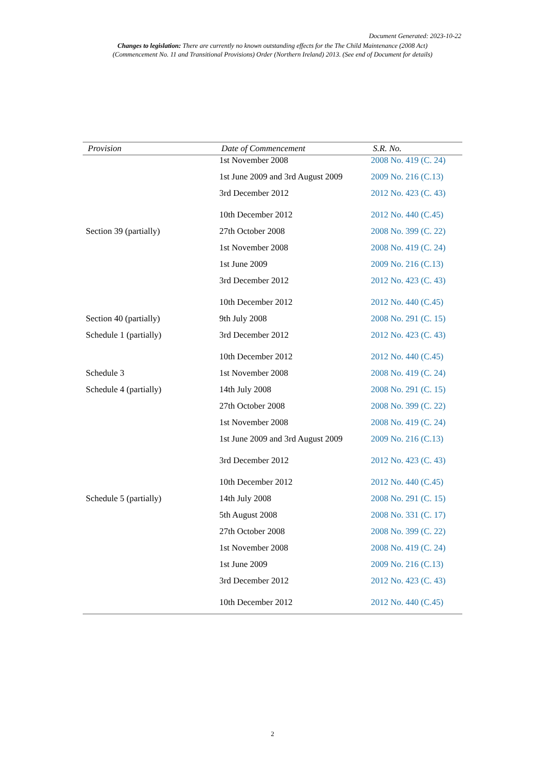Document Generated: 2023-10-22
Changes to legislation: There are currently no known outstanding effects for the The Child Maintenance (2008 Act)
(Commencement No. 11 and Transitional Provisions) Order (Northern Ireland) 2013. (See end of Document for details)
| Provision | Date of Commencement | S.R. No. |
| --- | --- | --- |
| | 1st November 2008 | 2008 No. 419 (C. 24) |
| | 1st June 2009 and 3rd August 2009 | 2009 No. 216 (C.13) |
| | 3rd December 2012 | 2012 No. 423 (C. 43) |
| | 10th December 2012 | 2012 No. 440 (C.45) |
| Section 39 (partially) | 27th October 2008 | 2008 No. 399 (C. 22) |
| | 1st November 2008 | 2008 No. 419 (C. 24) |
| | 1st June 2009 | 2009 No. 216 (C.13) |
| | 3rd December 2012 | 2012 No. 423 (C. 43) |
| | 10th December 2012 | 2012 No. 440 (C.45) |
| Section 40 (partially) | 9th July 2008 | 2008 No. 291 (C. 15) |
| Schedule 1 (partially) | 3rd December 2012 | 2012 No. 423 (C. 43) |
| | 10th December 2012 | 2012 No. 440 (C.45) |
| Schedule 3 | 1st November 2008 | 2008 No. 419 (C. 24) |
| Schedule 4 (partially) | 14th July 2008 | 2008 No. 291 (C. 15) |
| | 27th October 2008 | 2008 No. 399 (C. 22) |
| | 1st November 2008 | 2008 No. 419 (C. 24) |
| | 1st June 2009 and 3rd August 2009 | 2009 No. 216 (C.13) |
| | 3rd December 2012 | 2012 No. 423 (C. 43) |
| | 10th December 2012 | 2012 No. 440 (C.45) |
| Schedule 5 (partially) | 14th July 2008 | 2008 No. 291 (C. 15) |
| | 5th August 2008 | 2008 No. 331 (C. 17) |
| | 27th October 2008 | 2008 No. 399 (C. 22) |
| | 1st November 2008 | 2008 No. 419 (C. 24) |
| | 1st June 2009 | 2009 No. 216 (C.13) |
| | 3rd December 2012 | 2012 No. 423 (C. 43) |
| | 10th December 2012 | 2012 No. 440 (C.45) |
2